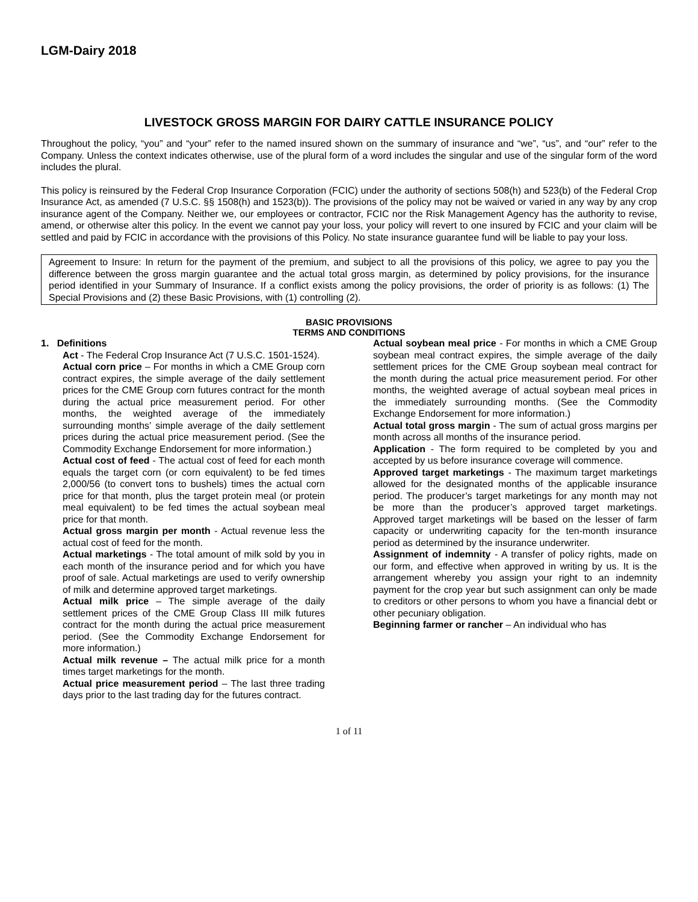LGM-Dairy 2018
LIVESTOCK GROSS MARGIN FOR DAIRY CATTLE INSURANCE POLICY
Throughout the policy, “you” and “your” refer to the named insured shown on the summary of insurance and “we”, “us”, and “our” refer to the Company. Unless the context indicates otherwise, use of the plural form of a word includes the singular and use of the singular form of the word includes the plural.
This policy is reinsured by the Federal Crop Insurance Corporation (FCIC) under the authority of sections 508(h) and 523(b) of the Federal Crop Insurance Act, as amended (7 U.S.C. §§ 1508(h) and 1523(b)). The provisions of the policy may not be waived or varied in any way by any crop insurance agent of the Company. Neither we, our employees or contractor, FCIC nor the Risk Management Agency has the authority to revise, amend, or otherwise alter this policy. In the event we cannot pay your loss, your policy will revert to one insured by FCIC and your claim will be settled and paid by FCIC in accordance with the provisions of this Policy. No state insurance guarantee fund will be liable to pay your loss.
Agreement to Insure: In return for the payment of the premium, and subject to all the provisions of this policy, we agree to pay you the difference between the gross margin guarantee and the actual total gross margin, as determined by policy provisions, for the insurance period identified in your Summary of Insurance. If a conflict exists among the policy provisions, the order of priority is as follows: (1) The Special Provisions and (2) these Basic Provisions, with (1) controlling (2).
BASIC PROVISIONS
TERMS AND CONDITIONS
1. Definitions
Act - The Federal Crop Insurance Act (7 U.S.C. 1501-1524).
Actual corn price – For months in which a CME Group corn contract expires, the simple average of the daily settlement prices for the CME Group corn futures contract for the month during the actual price measurement period. For other months, the weighted average of the immediately surrounding months’ simple average of the daily settlement prices during the actual price measurement period. (See the Commodity Exchange Endorsement for more information.)
Actual cost of feed - The actual cost of feed for each month equals the target corn (or corn equivalent) to be fed times 2,000/56 (to convert tons to bushels) times the actual corn price for that month, plus the target protein meal (or protein meal equivalent) to be fed times the actual soybean meal price for that month.
Actual gross margin per month - Actual revenue less the actual cost of feed for the month.
Actual marketings - The total amount of milk sold by you in each month of the insurance period and for which you have proof of sale. Actual marketings are used to verify ownership of milk and determine approved target marketings.
Actual milk price – The simple average of the daily settlement prices of the CME Group Class III milk futures contract for the month during the actual price measurement period. (See the Commodity Exchange Endorsement for more information.)
Actual milk revenue – The actual milk price for a month times target marketings for the month.
Actual price measurement period – The last three trading days prior to the last trading day for the futures contract.
Actual soybean meal price - For months in which a CME Group soybean meal contract expires, the simple average of the daily settlement prices for the CME Group soybean meal contract for the month during the actual price measurement period. For other months, the weighted average of actual soybean meal prices in the immediately surrounding months. (See the Commodity Exchange Endorsement for more information.)
Actual total gross margin - The sum of actual gross margins per month across all months of the insurance period.
Application - The form required to be completed by you and accepted by us before insurance coverage will commence.
Approved target marketings - The maximum target marketings allowed for the designated months of the applicable insurance period. The producer’s target marketings for any month may not be more than the producer’s approved target marketings. Approved target marketings will be based on the lesser of farm capacity or underwriting capacity for the ten-month insurance period as determined by the insurance underwriter.
Assignment of indemnity - A transfer of policy rights, made on our form, and effective when approved in writing by us. It is the arrangement whereby you assign your right to an indemnity payment for the crop year but such assignment can only be made to creditors or other persons to whom you have a financial debt or other pecuniary obligation.
Beginning farmer or rancher – An individual who has
1 of 11